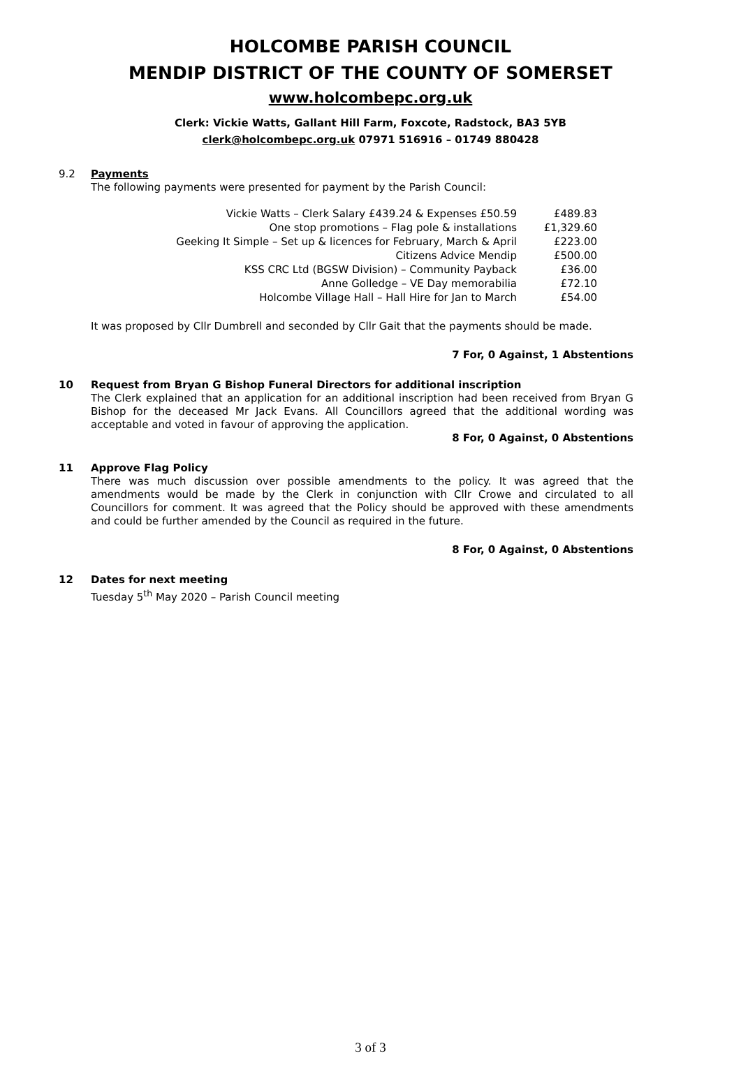HOLCOMBE PARISH COUNCIL
MENDIP DISTRICT OF THE COUNTY OF SOMERSET
www.holcombepc.org.uk
Clerk: Vickie Watts, Gallant Hill Farm, Foxcote, Radstock, BA3 5YB
clerk@holcombepc.org.uk 07971 516916 – 01749 880428
9.2
Payments
The following payments were presented for payment by the Parish Council:
| Vickie Watts – Clerk Salary £439.24 & Expenses £50.59 | £489.83 |
| One stop promotions – Flag pole & installations | £1,329.60 |
| Geeking It Simple – Set up & licences for February, March & April | £223.00 |
| Citizens Advice Mendip | £500.00 |
| KSS CRC Ltd (BGSW Division) – Community Payback | £36.00 |
| Anne Golledge – VE Day memorabilia | £72.10 |
| Holcombe Village Hall – Hall Hire for Jan to March | £54.00 |
It was proposed by Cllr Dumbrell and seconded by Cllr Gait that the payments should be made.
7 For, 0 Against, 1 Abstentions
10
Request from Bryan G Bishop Funeral Directors for additional inscription
The Clerk explained that an application for an additional inscription had been received from Bryan G Bishop for the deceased Mr Jack Evans. All Councillors agreed that the additional wording was acceptable and voted in favour of approving the application.
8 For, 0 Against, 0 Abstentions
11
Approve Flag Policy
There was much discussion over possible amendments to the policy. It was agreed that the amendments would be made by the Clerk in conjunction with Cllr Crowe and circulated to all Councillors for comment. It was agreed that the Policy should be approved with these amendments and could be further amended by the Council as required in the future.
8 For, 0 Against, 0 Abstentions
12
Dates for next meeting
Tuesday 5<sup>th</sup> May 2020 – Parish Council meeting
3 of 3